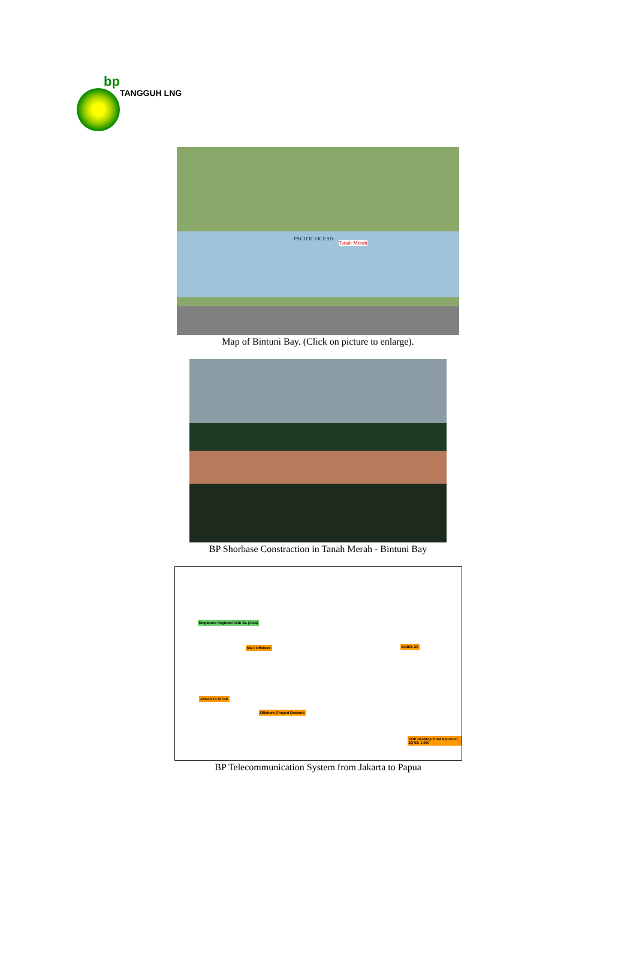bp
TANGGUH LNG
PACIFIC OCEAN
Tanah Merah
Map of Bintuni Bay. (Click on picture to enlarge).
BP Shorbase Constraction in Tanah Merah - Bintuni Bay
Singapore Regional COE SL (Asia)
NWJ Offshore BABO: 20
JAKARTA SITES
Offshore (Project) Onshore
COE Desktop Total Reported 2Q'03: 1,050
BP Telecommunication System from Jakarta to Papua